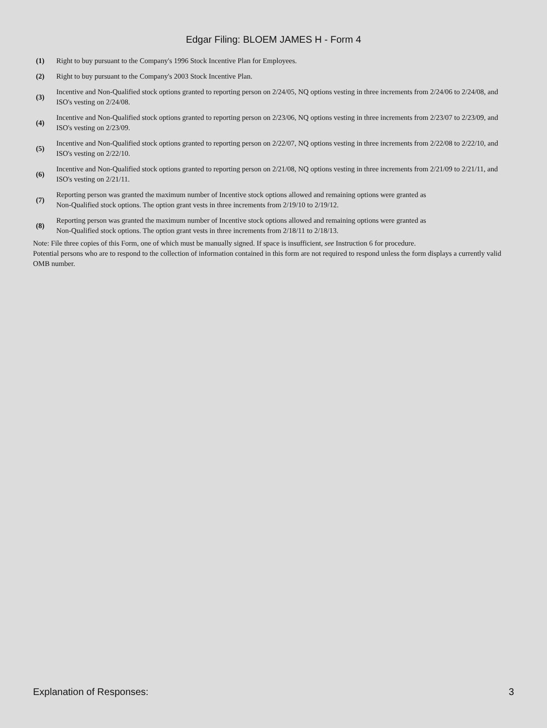Edgar Filing: BLOEM JAMES H - Form 4
| (1) | Right to buy pursuant to the Company's 1996 Stock Incentive Plan for Employees. |
| (2) | Right to buy pursuant to the Company's 2003 Stock Incentive Plan. |
| (3) | Incentive and Non-Qualified stock options granted to reporting person on 2/24/05, NQ options vesting in three increments from 2/24/06 to 2/24/08, and ISO's vesting on 2/24/08. |
| (4) | Incentive and Non-Qualified stock options granted to reporting person on 2/23/06, NQ options vesting in three increments from 2/23/07 to 2/23/09, and ISO's vesting on 2/23/09. |
| (5) | Incentive and Non-Qualified stock options granted to reporting person on 2/22/07, NQ options vesting in three increments from 2/22/08 to 2/22/10, and ISO's vesting on 2/22/10. |
| (6) | Incentive and Non-Qualified stock options granted to reporting person on 2/21/08, NQ options vesting in three increments from 2/21/09 to 2/21/11, and ISO's vesting on 2/21/11. |
| (7) | Reporting person was granted the maximum number of Incentive stock options allowed and remaining options were granted as Non-Qualified stock options. The option grant vests in three increments from 2/19/10 to 2/19/12. |
| (8) | Reporting person was granted the maximum number of Incentive stock options allowed and remaining options were granted as Non-Qualified stock options. The option grant vests in three increments from 2/18/11 to 2/18/13. |
Note: File three copies of this Form, one of which must be manually signed. If space is insufficient, see Instruction 6 for procedure.
Potential persons who are to respond to the collection of information contained in this form are not required to respond unless the form displays a currently valid OMB number.
Explanation of Responses: 3